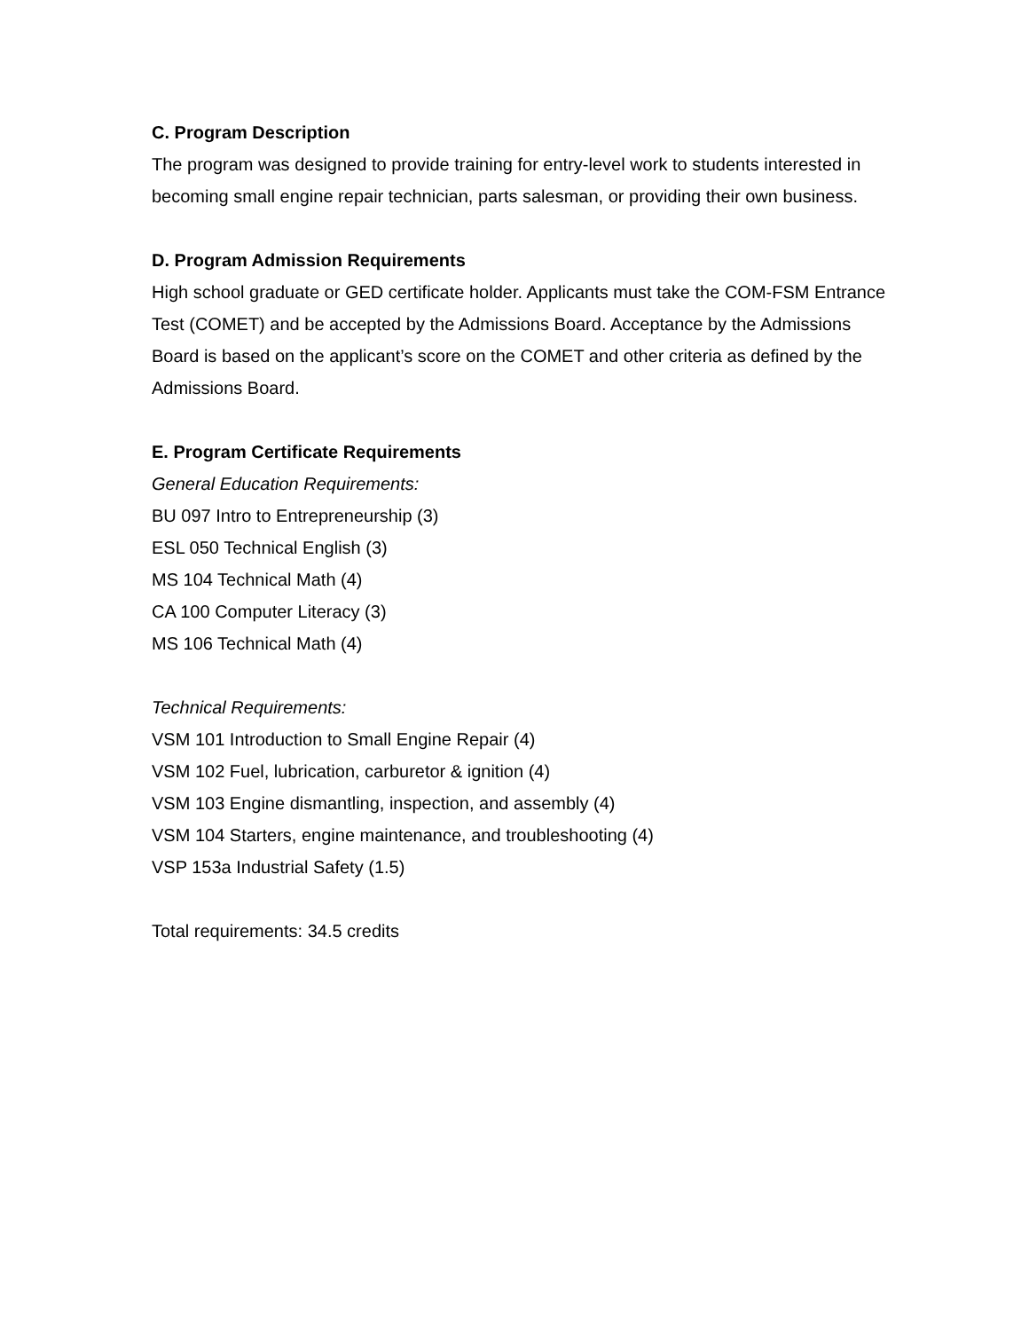C. Program Description
The program was designed to provide training for entry-level work to students interested in becoming small engine repair technician, parts salesman, or providing their own business.
D. Program Admission Requirements
High school graduate or GED certificate holder. Applicants must take the COM-FSM Entrance Test (COMET) and be accepted by the Admissions Board. Acceptance by the Admissions Board is based on the applicant’s score on the COMET and other criteria as defined by the Admissions Board.
E. Program Certificate Requirements
General Education Requirements:
BU 097 Intro to Entrepreneurship (3)
ESL 050 Technical English (3)
MS 104 Technical Math (4)
CA 100 Computer Literacy (3)
MS 106 Technical Math (4)
Technical Requirements:
VSM 101 Introduction to Small Engine Repair (4)
VSM 102 Fuel, lubrication, carburetor & ignition (4)
VSM 103 Engine dismantling, inspection, and assembly (4)
VSM 104 Starters, engine maintenance, and troubleshooting (4)
VSP 153a Industrial Safety (1.5)
Total requirements: 34.5 credits